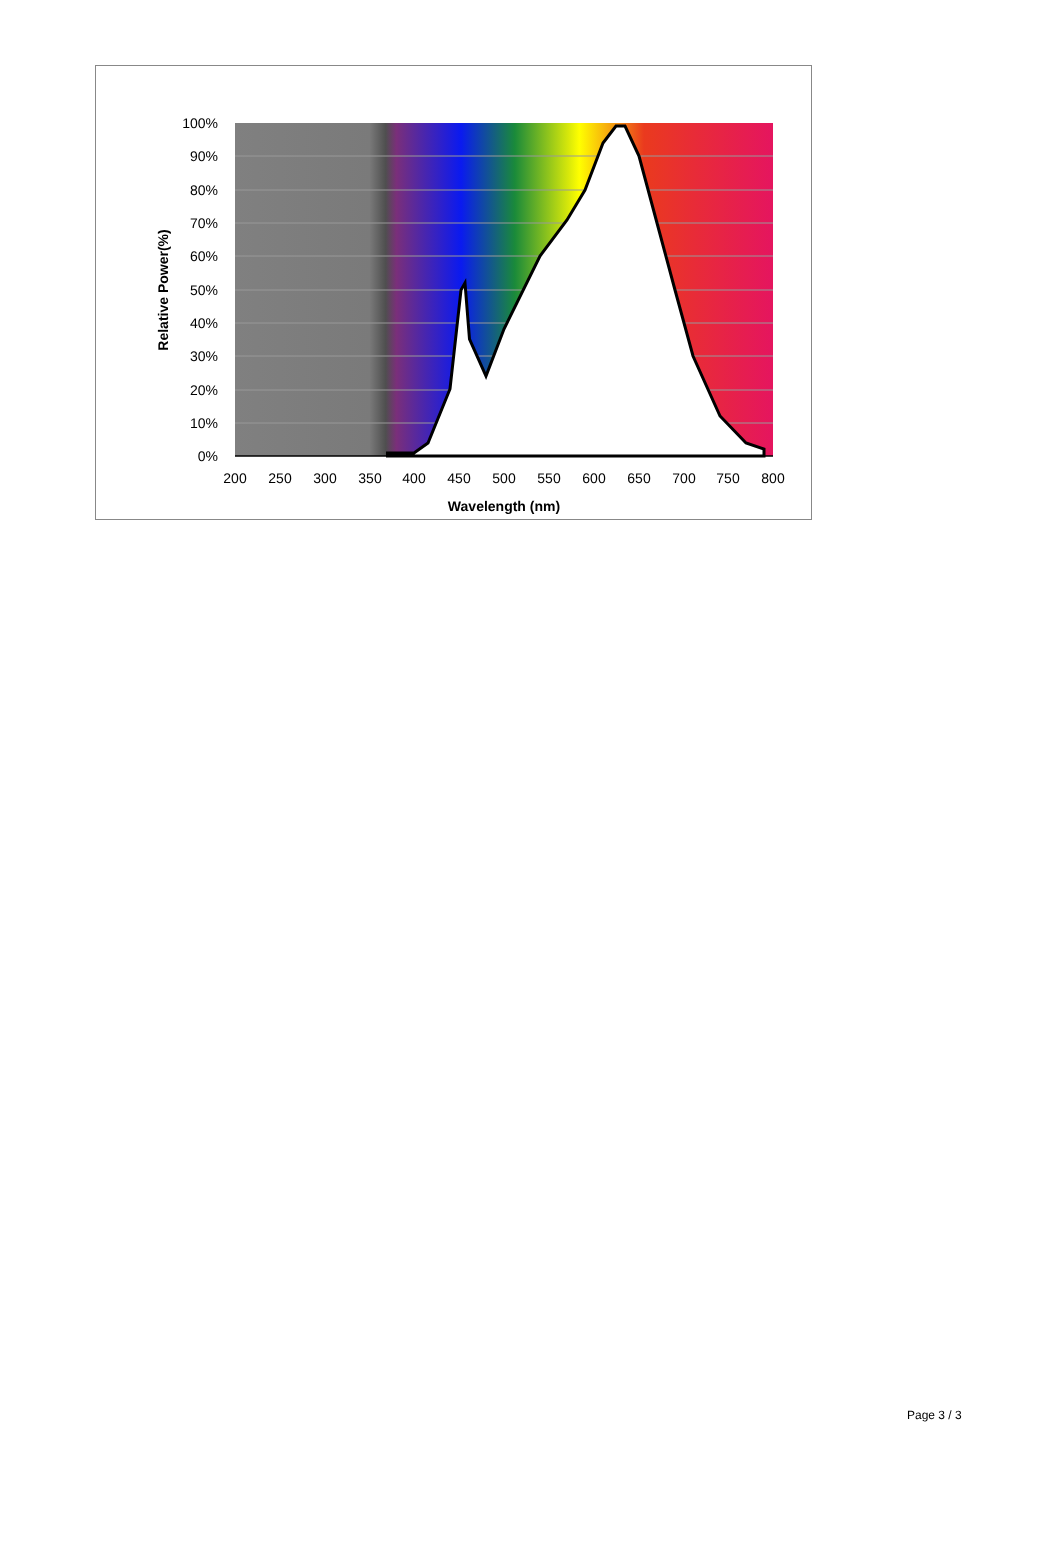100%
90%
80%
70%
60%
50%
40%
30%
20%
10%
0%
200
250
300
350
400
450
500
550
600
650
700
750
800
Wavelength (nm)
Relative Power(%)
Page 3 / 3